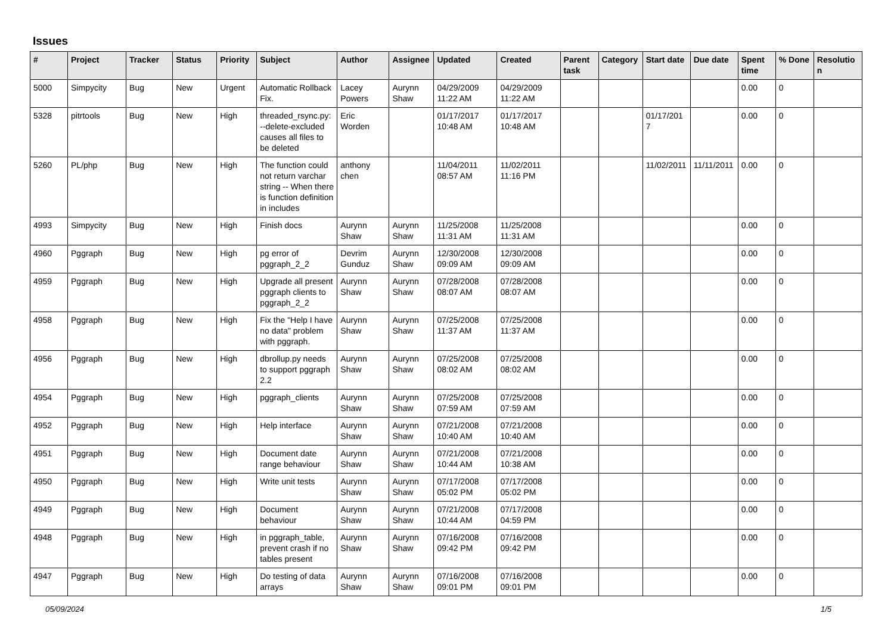Issues
| # | Project | Tracker | Status | Priority | Subject | Author | Assignee | Updated | Created | Parent task | Category | Start date | Due date | Spent time | % Done | Resolution |
| --- | --- | --- | --- | --- | --- | --- | --- | --- | --- | --- | --- | --- | --- | --- | --- | --- |
| 5000 | Simpycity | Bug | New | Urgent | Automatic Rollback Fix. | Lacey Powers | Aurynn Shaw | 04/29/2009 11:22 AM | 04/29/2009 11:22 AM | | | | | 0.00 | 0 | |
| 5328 | pitrtools | Bug | New | High | threaded_rsync.py: --delete-excluded causes all files to be deleted | Eric Worden | | 01/17/2017 10:48 AM | 01/17/2017 10:48 AM | | | 01/17/2017 | | 0.00 | 0 | |
| 5260 | PL/php | Bug | New | High | The function could not return varchar string -- When there is function definition in includes | anthony chen | | 11/04/2011 08:57 AM | 11/02/2011 11:16 PM | | | 11/02/2011 | 11/11/2011 | 0.00 | 0 | |
| 4993 | Simpycity | Bug | New | High | Finish docs | Aurynn Shaw | Aurynn Shaw | 11/25/2008 11:31 AM | 11/25/2008 11:31 AM | | | | | 0.00 | 0 | |
| 4960 | Pggraph | Bug | New | High | pg error of pggraph_2_2 | Devrim Gunduz | Aurynn Shaw | 12/30/2008 09:09 AM | 12/30/2008 09:09 AM | | | | | 0.00 | 0 | |
| 4959 | Pggraph | Bug | New | High | Upgrade all present pggraph clients to pggraph_2_2 | Aurynn Shaw | Aurynn Shaw | 07/28/2008 08:07 AM | 07/28/2008 08:07 AM | | | | | 0.00 | 0 | |
| 4958 | Pggraph | Bug | New | High | Fix the "Help I have no data" problem with pggraph. | Aurynn Shaw | Aurynn Shaw | 07/25/2008 11:37 AM | 07/25/2008 11:37 AM | | | | | 0.00 | 0 | |
| 4956 | Pggraph | Bug | New | High | dbrollup.py needs to support pggraph 2.2 | Aurynn Shaw | Aurynn Shaw | 07/25/2008 08:02 AM | 07/25/2008 08:02 AM | | | | | 0.00 | 0 | |
| 4954 | Pggraph | Bug | New | High | pggraph_clients | Aurynn Shaw | Aurynn Shaw | 07/25/2008 07:59 AM | 07/25/2008 07:59 AM | | | | | 0.00 | 0 | |
| 4952 | Pggraph | Bug | New | High | Help interface | Aurynn Shaw | Aurynn Shaw | 07/21/2008 10:40 AM | 07/21/2008 10:40 AM | | | | | 0.00 | 0 | |
| 4951 | Pggraph | Bug | New | High | Document date range behaviour | Aurynn Shaw | Aurynn Shaw | 07/21/2008 10:44 AM | 07/21/2008 10:38 AM | | | | | 0.00 | 0 | |
| 4950 | Pggraph | Bug | New | High | Write unit tests | Aurynn Shaw | Aurynn Shaw | 07/17/2008 05:02 PM | 07/17/2008 05:02 PM | | | | | 0.00 | 0 | |
| 4949 | Pggraph | Bug | New | High | Document behaviour | Aurynn Shaw | Aurynn Shaw | 07/21/2008 10:44 AM | 07/17/2008 04:59 PM | | | | | 0.00 | 0 | |
| 4948 | Pggraph | Bug | New | High | in pggraph_table, prevent crash if no tables present | Aurynn Shaw | Aurynn Shaw | 07/16/2008 09:42 PM | 07/16/2008 09:42 PM | | | | | 0.00 | 0 | |
| 4947 | Pggraph | Bug | New | High | Do testing of data arrays | Aurynn Shaw | Aurynn Shaw | 07/16/2008 09:01 PM | 07/16/2008 09:01 PM | | | | | 0.00 | 0 | |
05/09/2024 1/5